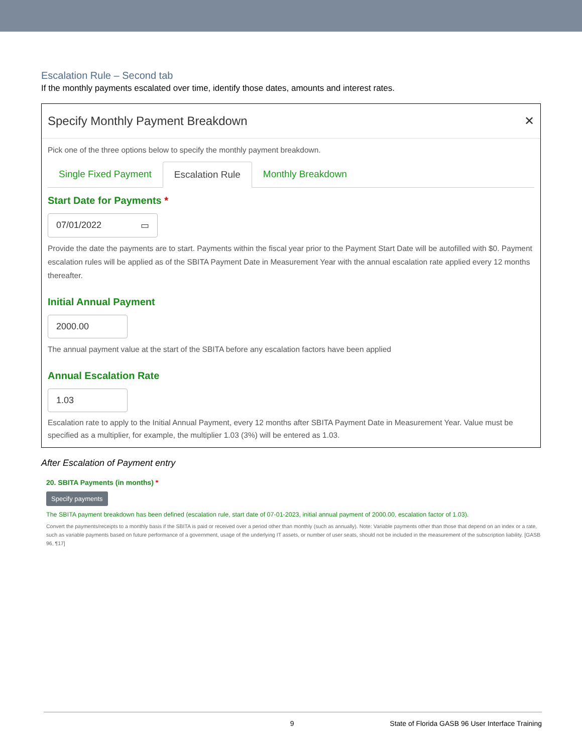Escalation Rule – Second tab
If the monthly payments escalated over time, identify those dates, amounts and interest rates.
Specify Monthly Payment Breakdown ✕
Pick one of the three options below to specify the monthly payment breakdown.
Single Fixed Payment Escalation Rule Monthly Breakdown
Start Date for Payments *
07/01/2022 ▭
Provide the date the payments are to start. Payments within the fiscal year prior to the Payment Start Date will be autofilled with $0. Payment escalation rules will be applied as of the SBITA Payment Date in Measurement Year with the annual escalation rate applied every 12 months thereafter.
Initial Annual Payment
2000.00
The annual payment value at the start of the SBITA before any escalation factors have been applied
Annual Escalation Rate
1.03
Escalation rate to apply to the Initial Annual Payment, every 12 months after SBITA Payment Date in Measurement Year. Value must be specified as a multiplier, for example, the multiplier 1.03 (3%) will be entered as 1.03.
After Escalation of Payment entry
20. SBITA Payments (in months) *
Specify payments
The SBITA payment breakdown has been defined (escalation rule, start date of 07-01-2023, initial annual payment of 2000.00, escalation factor of 1.03).
Convert the payments/receipts to a monthly basis if the SBITA is paid or received over a period other than monthly (such as annually). Note: Variable payments other than those that depend on an index or a rate, such as variable payments based on future performance of a government, usage of the underlying IT assets, or number of user seats, should not be included in the measurement of the subscription liability. [GASB 96, ¶17]
9 State of Florida GASB 96 User Interface Training